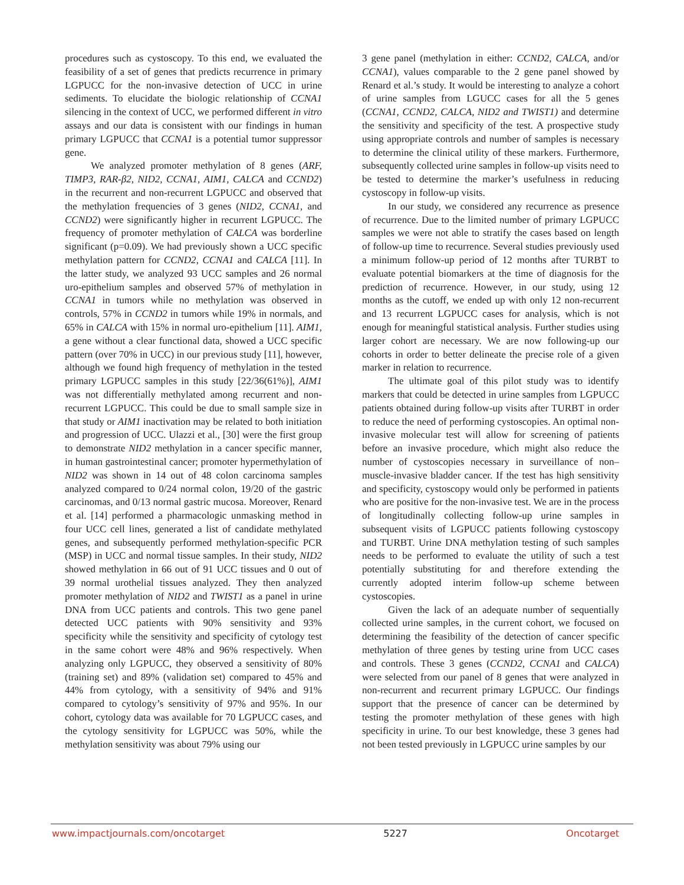procedures such as cystoscopy. To this end, we evaluated the feasibility of a set of genes that predicts recurrence in primary LGPUCC for the non-invasive detection of UCC in urine sediments. To elucidate the biologic relationship of CCNA1 silencing in the context of UCC, we performed different in vitro assays and our data is consistent with our findings in human primary LGPUCC that CCNA1 is a potential tumor suppressor gene.
We analyzed promoter methylation of 8 genes (ARF, TIMP3, RAR-β2, NID2, CCNA1, AIM1, CALCA and CCND2) in the recurrent and non-recurrent LGPUCC and observed that the methylation frequencies of 3 genes (NID2, CCNA1, and CCND2) were significantly higher in recurrent LGPUCC. The frequency of promoter methylation of CALCA was borderline significant (p=0.09). We had previously shown a UCC specific methylation pattern for CCND2, CCNA1 and CALCA [11]. In the latter study, we analyzed 93 UCC samples and 26 normal uro-epithelium samples and observed 57% of methylation in CCNA1 in tumors while no methylation was observed in controls, 57% in CCND2 in tumors while 19% in normals, and 65% in CALCA with 15% in normal uro-epithelium [11]. AIM1, a gene without a clear functional data, showed a UCC specific pattern (over 70% in UCC) in our previous study [11], however, although we found high frequency of methylation in the tested primary LGPUCC samples in this study [22/36(61%)], AIM1 was not differentially methylated among recurrent and non-recurrent LGPUCC. This could be due to small sample size in that study or AIM1 inactivation may be related to both initiation and progression of UCC. Ulazzi et al., [30] were the first group to demonstrate NID2 methylation in a cancer specific manner, in human gastrointestinal cancer; promoter hypermethylation of NID2 was shown in 14 out of 48 colon carcinoma samples analyzed compared to 0/24 normal colon, 19/20 of the gastric carcinomas, and 0/13 normal gastric mucosa. Moreover, Renard et al. [14] performed a pharmacologic unmasking method in four UCC cell lines, generated a list of candidate methylated genes, and subsequently performed methylation-specific PCR (MSP) in UCC and normal tissue samples. In their study, NID2 showed methylation in 66 out of 91 UCC tissues and 0 out of 39 normal urothelial tissues analyzed. They then analyzed promoter methylation of NID2 and TWIST1 as a panel in urine DNA from UCC patients and controls. This two gene panel detected UCC patients with 90% sensitivity and 93% specificity while the sensitivity and specificity of cytology test in the same cohort were 48% and 96% respectively. When analyzing only LGPUCC, they observed a sensitivity of 80% (training set) and 89% (validation set) compared to 45% and 44% from cytology, with a sensitivity of 94% and 91% compared to cytology’s sensitivity of 97% and 95%. In our cohort, cytology data was available for 70 LGPUCC cases, and the cytology sensitivity for LGPUCC was 50%, while the methylation sensitivity was about 79% using our
3 gene panel (methylation in either: CCND2, CALCA, and/or CCNA1), values comparable to the 2 gene panel showed by Renard et al.’s study. It would be interesting to analyze a cohort of urine samples from LGUCC cases for all the 5 genes (CCNA1, CCND2, CALCA, NID2 and TWIST1) and determine the sensitivity and specificity of the test. A prospective study using appropriate controls and number of samples is necessary to determine the clinical utility of these markers. Furthermore, subsequently collected urine samples in follow-up visits need to be tested to determine the marker’s usefulness in reducing cystoscopy in follow-up visits.
In our study, we considered any recurrence as presence of recurrence. Due to the limited number of primary LGPUCC samples we were not able to stratify the cases based on length of follow-up time to recurrence. Several studies previously used a minimum follow-up period of 12 months after TURBT to evaluate potential biomarkers at the time of diagnosis for the prediction of recurrence. However, in our study, using 12 months as the cutoff, we ended up with only 12 non-recurrent and 13 recurrent LGPUCC cases for analysis, which is not enough for meaningful statistical analysis. Further studies using larger cohort are necessary. We are now following-up our cohorts in order to better delineate the precise role of a given marker in relation to recurrence.
The ultimate goal of this pilot study was to identify markers that could be detected in urine samples from LGPUCC patients obtained during follow-up visits after TURBT in order to reduce the need of performing cystoscopies. An optimal non-invasive molecular test will allow for screening of patients before an invasive procedure, which might also reduce the number of cystoscopies necessary in surveillance of non–muscle-invasive bladder cancer. If the test has high sensitivity and specificity, cystoscopy would only be performed in patients who are positive for the non-invasive test. We are in the process of longitudinally collecting follow-up urine samples in subsequent visits of LGPUCC patients following cystoscopy and TURBT. Urine DNA methylation testing of such samples needs to be performed to evaluate the utility of such a test potentially substituting for and therefore extending the currently adopted interim follow-up scheme between cystoscopies.
Given the lack of an adequate number of sequentially collected urine samples, in the current cohort, we focused on determining the feasibility of the detection of cancer specific methylation of three genes by testing urine from UCC cases and controls. These 3 genes (CCND2, CCNA1 and CALCA) were selected from our panel of 8 genes that were analyzed in non-recurrent and recurrent primary LGPUCC. Our findings support that the presence of cancer can be determined by testing the promoter methylation of these genes with high specificity in urine. To our best knowledge, these 3 genes had not been tested previously in LGPUCC urine samples by our
www.impactjournals.com/oncotarget 5227 Oncotarget